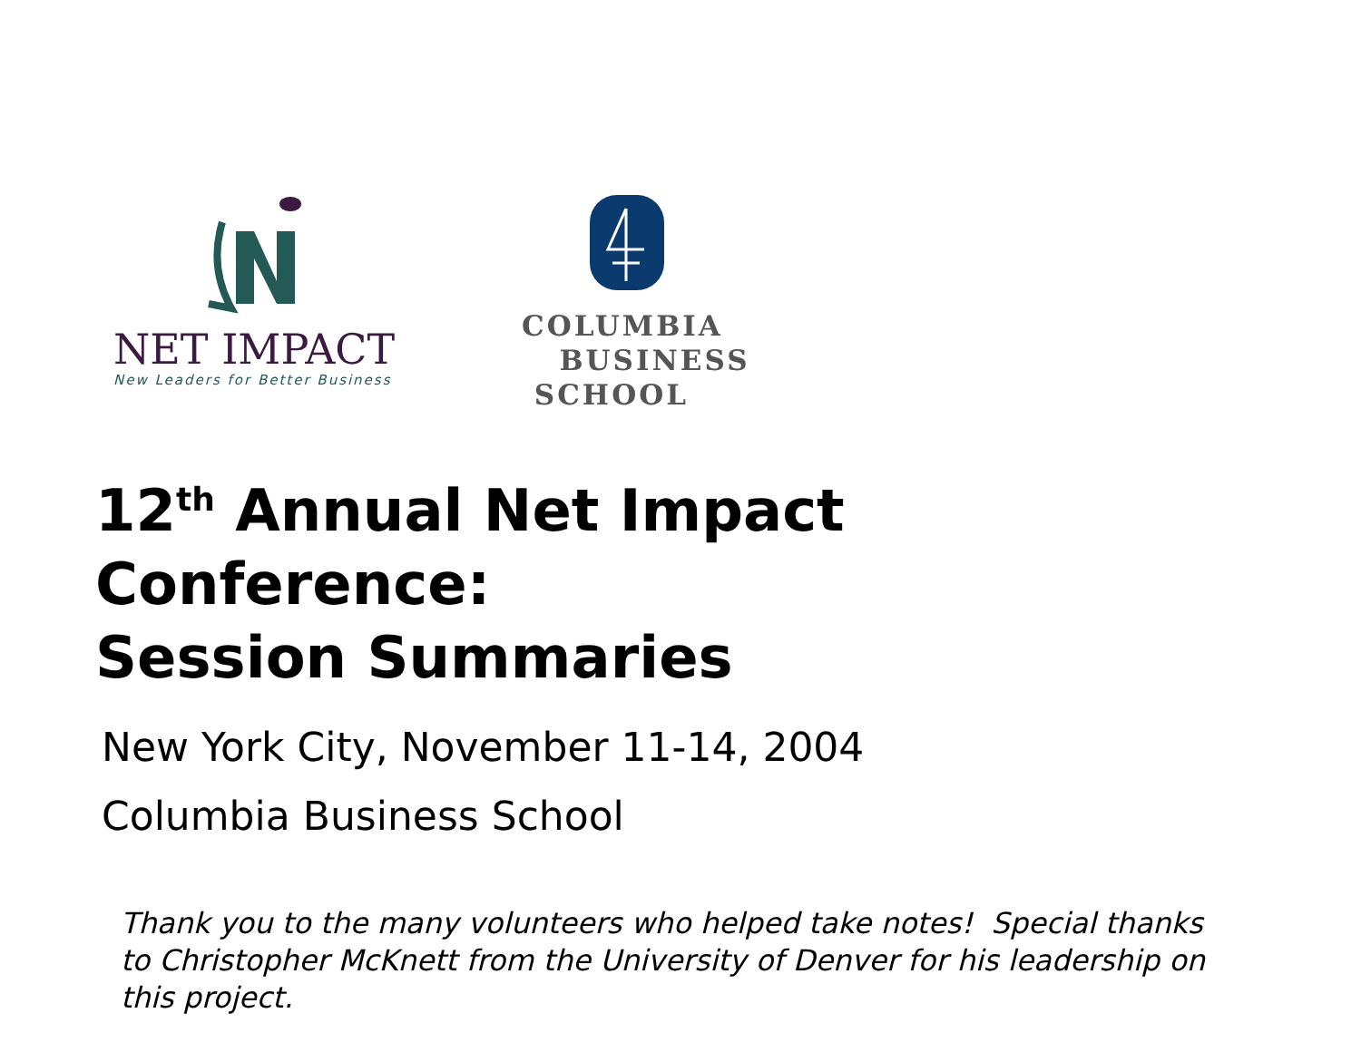NET IMPACT
New Leaders for Better Business
COLUMBIA
BUSINESS
SCHOOL
12<sup>th</sup> Annual Net Impact
Conference:
Session Summaries
New York City, November 11-14, 2004
Columbia Business School
Thank you to the many volunteers who helped take notes! Special thanks to Christopher McKnett from the University of Denver for his leadership on this project.